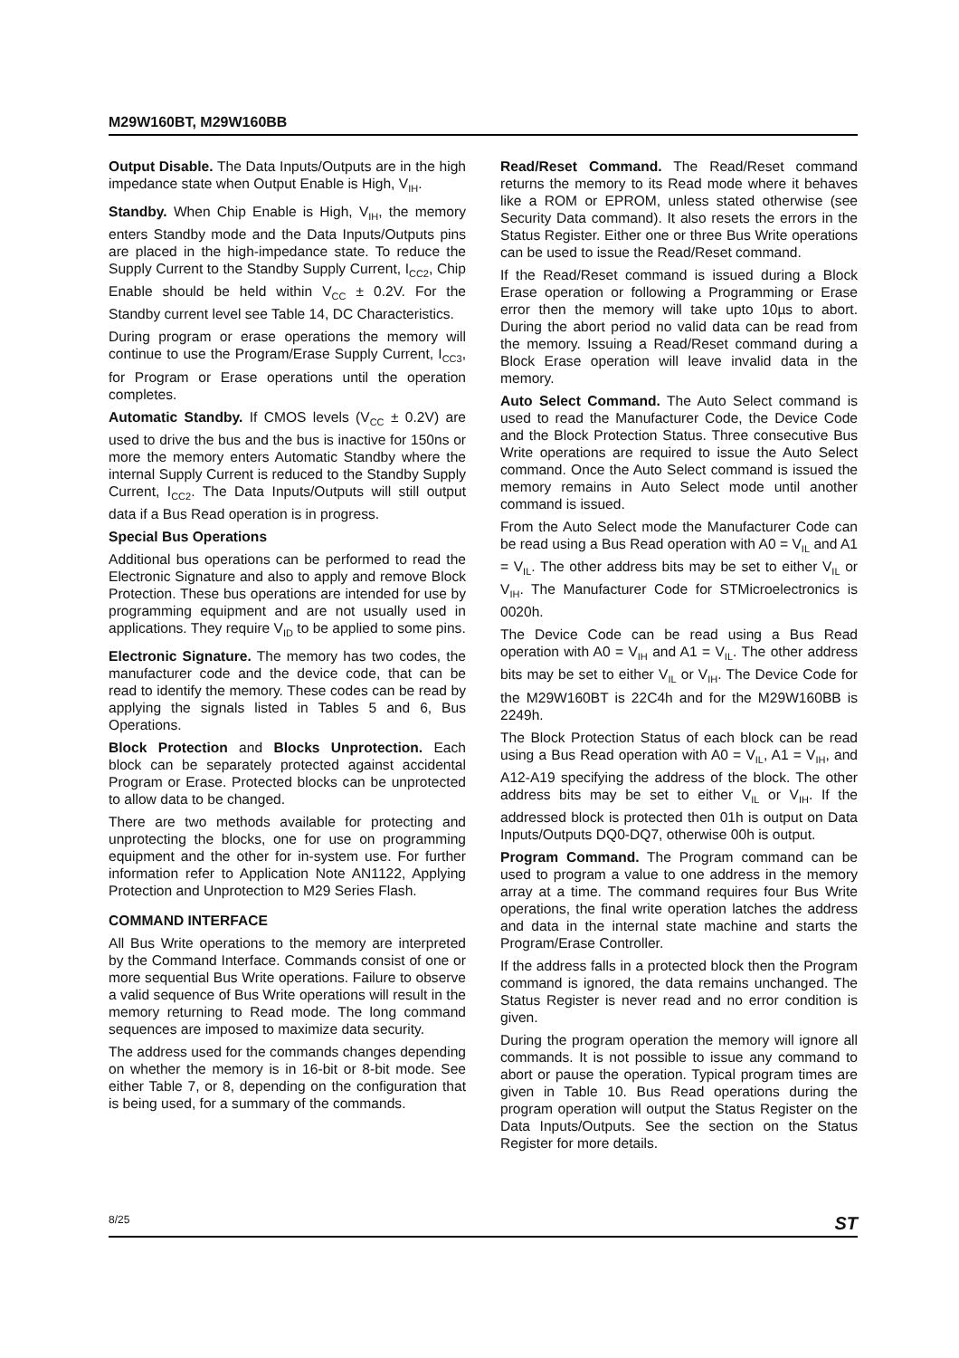M29W160BT, M29W160BB
Output Disable. The Data Inputs/Outputs are in the high impedance state when Output Enable is High, V<sub>IH</sub>.
Standby. When Chip Enable is High, V<sub>IH</sub>, the memory enters Standby mode and the Data Inputs/Outputs pins are placed in the high-impedance state. To reduce the Supply Current to the Standby Supply Current, I<sub>CC2</sub>, Chip Enable should be held within V<sub>CC</sub> ± 0.2V. For the Standby current level see Table 14, DC Characteristics.
During program or erase operations the memory will continue to use the Program/Erase Supply Current, I<sub>CC3</sub>, for Program or Erase operations until the operation completes.
Automatic Standby. If CMOS levels (V<sub>CC</sub> ± 0.2V) are used to drive the bus and the bus is inactive for 150ns or more the memory enters Automatic Standby where the internal Supply Current is reduced to the Standby Supply Current, I<sub>CC2</sub>. The Data Inputs/Outputs will still output data if a Bus Read operation is in progress.
Special Bus Operations
Additional bus operations can be performed to read the Electronic Signature and also to apply and remove Block Protection. These bus operations are intended for use by programming equipment and are not usually used in applications. They require V<sub>ID</sub> to be applied to some pins.
Electronic Signature. The memory has two codes, the manufacturer code and the device code, that can be read to identify the memory. These codes can be read by applying the signals listed in Tables 5 and 6, Bus Operations.
Block Protection and Blocks Unprotection. Each block can be separately protected against accidental Program or Erase. Protected blocks can be unprotected to allow data to be changed.
There are two methods available for protecting and unprotecting the blocks, one for use on programming equipment and the other for in-system use. For further information refer to Application Note AN1122, Applying Protection and Unprotection to M29 Series Flash.
COMMAND INTERFACE
All Bus Write operations to the memory are interpreted by the Command Interface. Commands consist of one or more sequential Bus Write operations. Failure to observe a valid sequence of Bus Write operations will result in the memory returning to Read mode. The long command sequences are imposed to maximize data security.
The address used for the commands changes depending on whether the memory is in 16-bit or 8-bit mode. See either Table 7, or 8, depending on the configuration that is being used, for a summary of the commands.
Read/Reset Command. The Read/Reset command returns the memory to its Read mode where it behaves like a ROM or EPROM, unless stated otherwise (see Security Data command). It also resets the errors in the Status Register. Either one or three Bus Write operations can be used to issue the Read/Reset command.
If the Read/Reset command is issued during a Block Erase operation or following a Programming or Erase error then the memory will take upto 10µs to abort. During the abort period no valid data can be read from the memory. Issuing a Read/Reset command during a Block Erase operation will leave invalid data in the memory.
Auto Select Command. The Auto Select command is used to read the Manufacturer Code, the Device Code and the Block Protection Status. Three consecutive Bus Write operations are required to issue the Auto Select command. Once the Auto Select command is issued the memory remains in Auto Select mode until another command is issued.
From the Auto Select mode the Manufacturer Code can be read using a Bus Read operation with A0 = V<sub>IL</sub> and A1 = V<sub>IL</sub>. The other address bits may be set to either V<sub>IL</sub> or V<sub>IH</sub>. The Manufacturer Code for STMicroelectronics is 0020h.
The Device Code can be read using a Bus Read operation with A0 = V<sub>IH</sub> and A1 = V<sub>IL</sub>. The other address bits may be set to either V<sub>IL</sub> or V<sub>IH</sub>. The Device Code for the M29W160BT is 22C4h and for the M29W160BB is 2249h.
The Block Protection Status of each block can be read using a Bus Read operation with A0 = V<sub>IL</sub>, A1 = V<sub>IH</sub>, and A12-A19 specifying the address of the block. The other address bits may be set to either V<sub>IL</sub> or V<sub>IH</sub>. If the addressed block is protected then 01h is output on Data Inputs/Outputs DQ0-DQ7, otherwise 00h is output.
Program Command. The Program command can be used to program a value to one address in the memory array at a time. The command requires four Bus Write operations, the final write operation latches the address and data in the internal state machine and starts the Program/Erase Controller.
If the address falls in a protected block then the Program command is ignored, the data remains unchanged. The Status Register is never read and no error condition is given.
During the program operation the memory will ignore all commands. It is not possible to issue any command to abort or pause the operation. Typical program times are given in Table 10. Bus Read operations during the program operation will output the Status Register on the Data Inputs/Outputs. See the section on the Status Register for more details.
8/25 ST